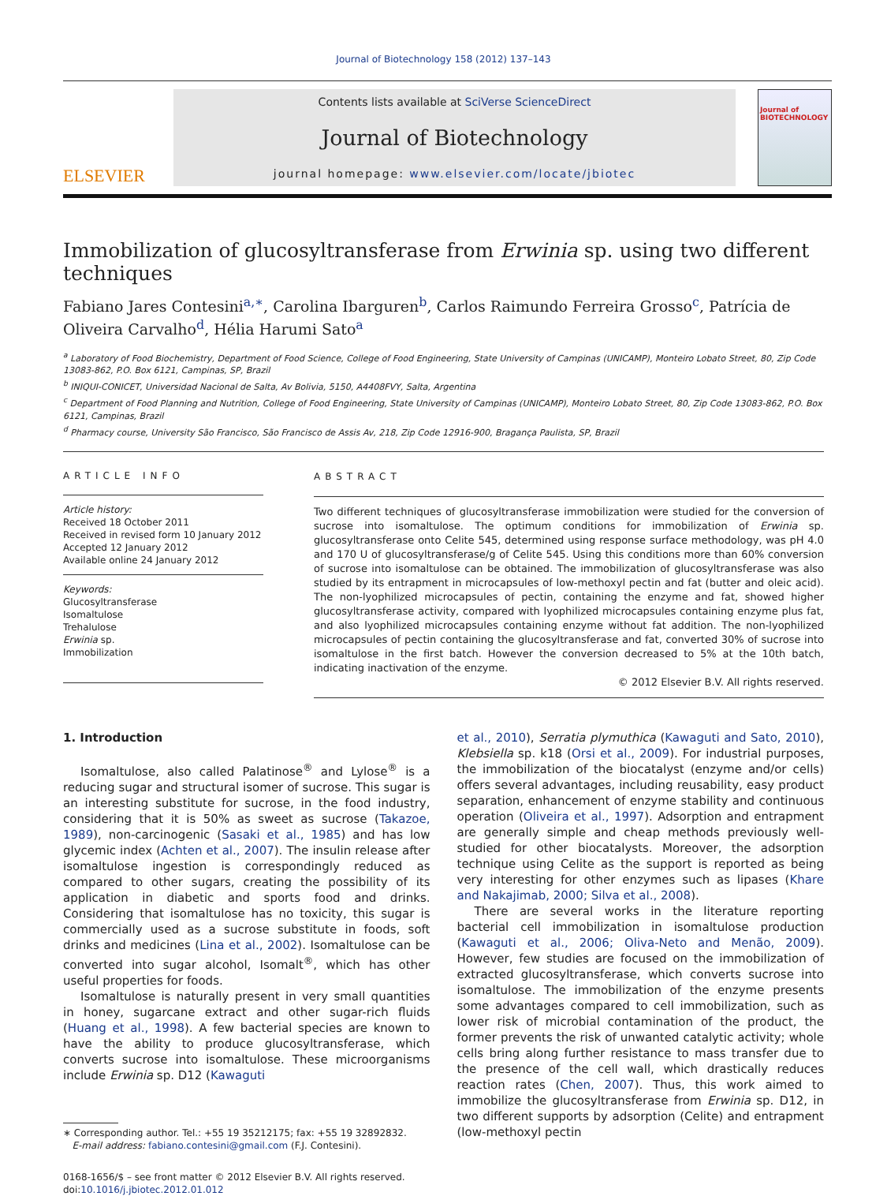Journal of Biotechnology 158 (2012) 137–143
ELSEVIER
Contents lists available at SciVerse ScienceDirect
Journal of Biotechnology
journal homepage: www.elsevier.com/locate/jbiotec
Journal of BIOTECHNOLOGY
Immobilization of glucosyltransferase from Erwinia sp. using two different techniques
Fabiano Jares Contesini<sup>a,∗</sup>, Carolina Ibarguren<sup>b</sup>, Carlos Raimundo Ferreira Grosso<sup>c</sup>, Patrícia de Oliveira Carvalho<sup>d</sup>, Hélia Harumi Sato<sup>a</sup>
<sup>a</sup> Laboratory of Food Biochemistry, Department of Food Science, College of Food Engineering, State University of Campinas (UNICAMP), Monteiro Lobato Street, 80, Zip Code 13083-862, P.O. Box 6121, Campinas, SP, Brazil
<sup>b</sup> INIQUI-CONICET, Universidad Nacional de Salta, Av Bolivia, 5150, A4408FVY, Salta, Argentina
<sup>c</sup> Department of Food Planning and Nutrition, College of Food Engineering, State University of Campinas (UNICAMP), Monteiro Lobato Street, 80, Zip Code 13083-862, P.O. Box 6121, Campinas, Brazil
<sup>d</sup> Pharmacy course, University São Francisco, São Francisco de Assis Av, 218, Zip Code 12916-900, Bragança Paulista, SP, Brazil
ARTICLE INFO
Article history:
Received 18 October 2011
Received in revised form 10 January 2012
Accepted 12 January 2012
Available online 24 January 2012
Keywords:
Glucosyltransferase
Isomaltulose
Trehalulose
Erwinia sp.
Immobilization
ABSTRACT
Two different techniques of glucosyltransferase immobilization were studied for the conversion of sucrose into isomaltulose. The optimum conditions for immobilization of Erwinia sp. glucosyltransferase onto Celite 545, determined using response surface methodology, was pH 4.0 and 170 U of glucosyltransferase/g of Celite 545. Using this conditions more than 60% conversion of sucrose into isomaltulose can be obtained. The immobilization of glucosyltransferase was also studied by its entrapment in microcapsules of low-methoxyl pectin and fat (butter and oleic acid). The non-lyophilized microcapsules of pectin, containing the enzyme and fat, showed higher glucosyltransferase activity, compared with lyophilized microcapsules containing enzyme plus fat, and also lyophilized microcapsules containing enzyme without fat addition. The non-lyophilized microcapsules of pectin containing the glucosyltransferase and fat, converted 30% of sucrose into isomaltulose in the first batch. However the conversion decreased to 5% at the 10th batch, indicating inactivation of the enzyme.
© 2012 Elsevier B.V. All rights reserved.
1. Introduction
Isomaltulose, also called Palatinose<sup>®</sup> and Lylose<sup>®</sup> is a reducing sugar and structural isomer of sucrose. This sugar is an interesting substitute for sucrose, in the food industry, considering that it is 50% as sweet as sucrose (Takazoe, 1989), non-carcinogenic (Sasaki et al., 1985) and has low glycemic index (Achten et al., 2007). The insulin release after isomaltulose ingestion is correspondingly reduced as compared to other sugars, creating the possibility of its application in diabetic and sports food and drinks. Considering that isomaltulose has no toxicity, this sugar is commercially used as a sucrose substitute in foods, soft drinks and medicines (Lina et al., 2002). Isomaltulose can be converted into sugar alcohol, Isomalt<sup>®</sup>, which has other useful properties for foods.
Isomaltulose is naturally present in very small quantities in honey, sugarcane extract and other sugar-rich fluids (Huang et al., 1998). A few bacterial species are known to have the ability to produce glucosyltransferase, which converts sucrose into isomaltulose. These microorganisms include Erwinia sp. D12 (Kawaguti
∗ Corresponding author. Tel.: +55 19 35212175; fax: +55 19 32892832.
E-mail address: fabiano.contesini@gmail.com (F.J. Contesini).
0168-1656/$ – see front matter © 2012 Elsevier B.V. All rights reserved.
doi:10.1016/j.jbiotec.2012.01.012
et al., 2010), Serratia plymuthica (Kawaguti and Sato, 2010), Klebsiella sp. k18 (Orsi et al., 2009). For industrial purposes, the immobilization of the biocatalyst (enzyme and/or cells) offers several advantages, including reusability, easy product separation, enhancement of enzyme stability and continuous operation (Oliveira et al., 1997). Adsorption and entrapment are generally simple and cheap methods previously well-studied for other biocatalysts. Moreover, the adsorption technique using Celite as the support is reported as being very interesting for other enzymes such as lipases (Khare and Nakajimab, 2000; Silva et al., 2008).
There are several works in the literature reporting bacterial cell immobilization in isomaltulose production (Kawaguti et al., 2006; Oliva-Neto and Menão, 2009). However, few studies are focused on the immobilization of extracted glucosyltransferase, which converts sucrose into isomaltulose. The immobilization of the enzyme presents some advantages compared to cell immobilization, such as lower risk of microbial contamination of the product, the former prevents the risk of unwanted catalytic activity; whole cells bring along further resistance to mass transfer due to the presence of the cell wall, which drastically reduces reaction rates (Chen, 2007). Thus, this work aimed to immobilize the glucosyltransferase from Erwinia sp. D12, in two different supports by adsorption (Celite) and entrapment (low-methoxyl pectin